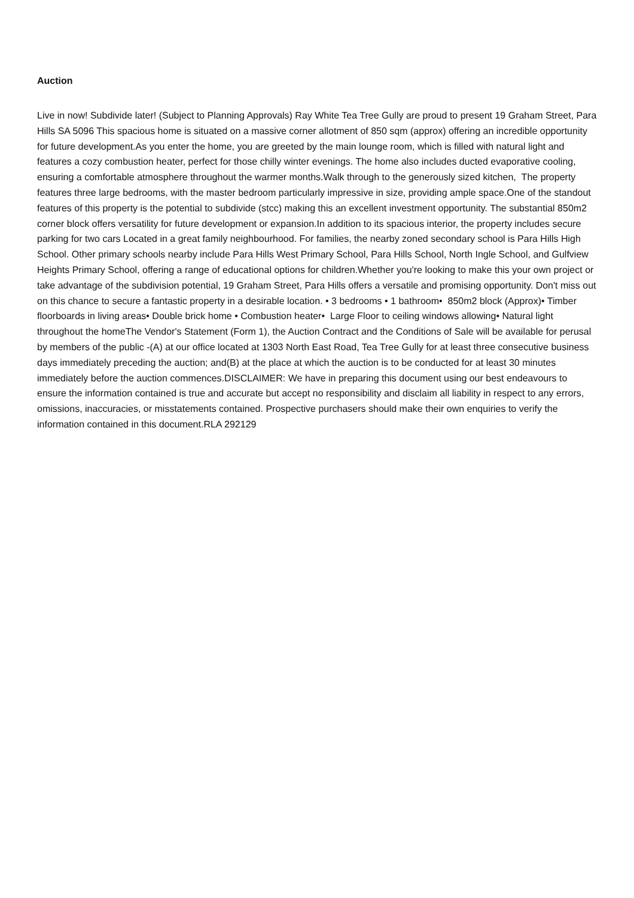Auction
Live in now! Subdivide later! (Subject to Planning Approvals) Ray White Tea Tree Gully are proud to present 19 Graham Street, Para Hills SA 5096 This spacious home is situated on a massive corner allotment of 850 sqm (approx) offering an incredible opportunity for future development.As you enter the home, you are greeted by the main lounge room, which is filled with natural light and features a cozy combustion heater, perfect for those chilly winter evenings. The home also includes ducted evaporative cooling, ensuring a comfortable atmosphere throughout the warmer months.Walk through to the generously sized kitchen, The property features three large bedrooms, with the master bedroom particularly impressive in size, providing ample space.One of the standout features of this property is the potential to subdivide (stcc) making this an excellent investment opportunity. The substantial 850m2 corner block offers versatility for future development or expansion.In addition to its spacious interior, the property includes secure parking for two cars Located in a great family neighbourhood. For families, the nearby zoned secondary school is Para Hills High School. Other primary schools nearby include Para Hills West Primary School, Para Hills School, North Ingle School, and Gulfview Heights Primary School, offering a range of educational options for children.Whether you're looking to make this your own project or take advantage of the subdivision potential, 19 Graham Street, Para Hills offers a versatile and promising opportunity. Don't miss out on this chance to secure a fantastic property in a desirable location. • 3 bedrooms • 1 bathroom• 850m2 block (Approx)• Timber floorboards in living areas• Double brick home • Combustion heater• Large Floor to ceiling windows allowing• Natural light throughout the homeThe Vendor's Statement (Form 1), the Auction Contract and the Conditions of Sale will be available for perusal by members of the public -(A) at our office located at 1303 North East Road, Tea Tree Gully for at least three consecutive business days immediately preceding the auction; and(B) at the place at which the auction is to be conducted for at least 30 minutes immediately before the auction commences.DISCLAIMER: We have in preparing this document using our best endeavours to ensure the information contained is true and accurate but accept no responsibility and disclaim all liability in respect to any errors, omissions, inaccuracies, or misstatements contained. Prospective purchasers should make their own enquiries to verify the information contained in this document.RLA 292129